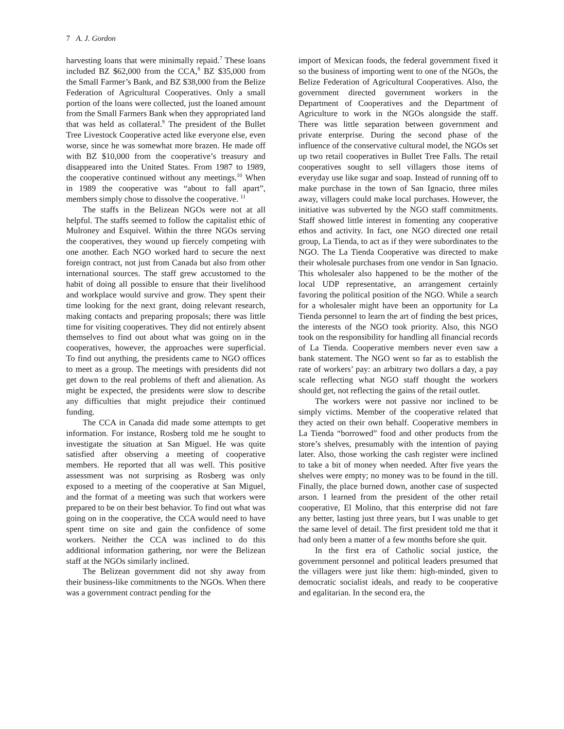7 A. J. Gordon
harvesting loans that were minimally repaid.<sup>7</sup> These loans included BZ $62,000 from the CCA,<sup>8</sup> BZ $35,000 from the Small Farmer’s Bank, and BZ $38,000 from the Belize Federation of Agricultural Cooperatives. Only a small portion of the loans were collected, just the loaned amount from the Small Farmers Bank when they appropriated land that was held as collateral.<sup>9</sup> The president of the Bullet Tree Livestock Cooperative acted like everyone else, even worse, since he was somewhat more brazen. He made off with BZ $10,000 from the cooperative’s treasury and disappeared into the United States. From 1987 to 1989, the cooperative continued without any meetings.<sup>10</sup> When in 1989 the cooperative was “about to fall apart”, members simply chose to dissolve the cooperative. <sup>11</sup>
The staffs in the Belizean NGOs were not at all helpful. The staffs seemed to follow the capitalist ethic of Mulroney and Esquivel. Within the three NGOs serving the cooperatives, they wound up fiercely competing with one another. Each NGO worked hard to secure the next foreign contract, not just from Canada but also from other international sources. The staff grew accustomed to the habit of doing all possible to ensure that their livelihood and workplace would survive and grow. They spent their time looking for the next grant, doing relevant research, making contacts and preparing proposals; there was little time for visiting cooperatives. They did not entirely absent themselves to find out about what was going on in the cooperatives, however, the approaches were superficial. To find out anything, the presidents came to NGO offices to meet as a group. The meetings with presidents did not get down to the real problems of theft and alienation. As might be expected, the presidents were slow to describe any difficulties that might prejudice their continued funding.
The CCA in Canada did made some attempts to get information. For instance, Rosberg told me he sought to investigate the situation at San Miguel. He was quite satisfied after observing a meeting of cooperative members. He reported that all was well. This positive assessment was not surprising as Rosberg was only exposed to a meeting of the cooperative at San Miguel, and the format of a meeting was such that workers were prepared to be on their best behavior. To find out what was going on in the cooperative, the CCA would need to have spent time on site and gain the confidence of some workers. Neither the CCA was inclined to do this additional information gathering, nor were the Belizean staff at the NGOs similarly inclined.
The Belizean government did not shy away from their business-like commitments to the NGOs. When there was a government contract pending for the
import of Mexican foods, the federal government fixed it so the business of importing went to one of the NGOs, the Belize Federation of Agricultural Cooperatives. Also, the government directed government workers in the Department of Cooperatives and the Department of Agriculture to work in the NGOs alongside the staff. There was little separation between government and private enterprise. During the second phase of the influence of the conservative cultural model, the NGOs set up two retail cooperatives in Bullet Tree Falls. The retail cooperatives sought to sell villagers those items of everyday use like sugar and soap. Instead of running off to make purchase in the town of San Ignacio, three miles away, villagers could make local purchases. However, the initiative was subverted by the NGO staff commitments. Staff showed little interest in fomenting any cooperative ethos and activity. In fact, one NGO directed one retail group, La Tienda, to act as if they were subordinates to the NGO. The La Tienda Cooperative was directed to make their wholesale purchases from one vendor in San Ignacio. This wholesaler also happened to be the mother of the local UDP representative, an arrangement certainly favoring the political position of the NGO. While a search for a wholesaler might have been an opportunity for La Tienda personnel to learn the art of finding the best prices, the interests of the NGO took priority. Also, this NGO took on the responsibility for handling all financial records of La Tienda. Cooperative members never even saw a bank statement. The NGO went so far as to establish the rate of workers’ pay: an arbitrary two dollars a day, a pay scale reflecting what NGO staff thought the workers should get, not reflecting the gains of the retail outlet.
The workers were not passive nor inclined to be simply victims. Member of the cooperative related that they acted on their own behalf. Cooperative members in La Tienda “borrowed” food and other products from the store’s shelves, presumably with the intention of paying later. Also, those working the cash register were inclined to take a bit of money when needed. After five years the shelves were empty; no money was to be found in the till. Finally, the place burned down, another case of suspected arson. I learned from the president of the other retail cooperative, El Molino, that this enterprise did not fare any better, lasting just three years, but I was unable to get the same level of detail. The first president told me that it had only been a matter of a few months before she quit.
In the first era of Catholic social justice, the government personnel and political leaders presumed that the villagers were just like them: high-minded, given to democratic socialist ideals, and ready to be cooperative and egalitarian. In the second era, the